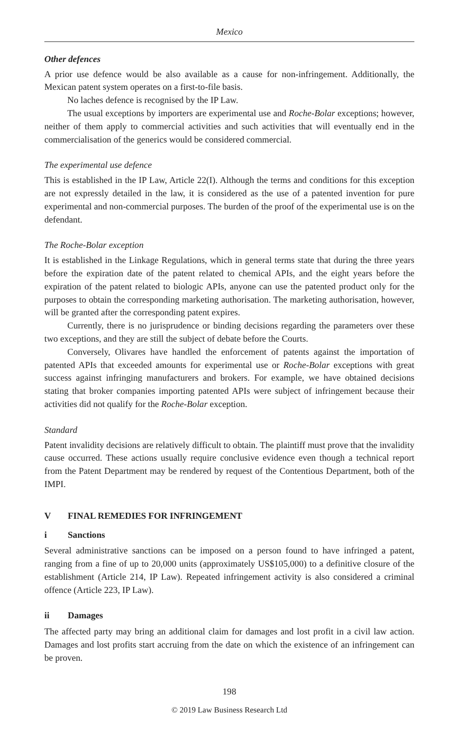Mexico
Other defences
A prior use defence would be also available as a cause for non-infringement. Additionally, the Mexican patent system operates on a first-to-file basis.
No laches defence is recognised by the IP Law.
The usual exceptions by importers are experimental use and Roche-Bolar exceptions; however, neither of them apply to commercial activities and such activities that will eventually end in the commercialisation of the generics would be considered commercial.
The experimental use defence
This is established in the IP Law, Article 22(I). Although the terms and conditions for this exception are not expressly detailed in the law, it is considered as the use of a patented invention for pure experimental and non-commercial purposes. The burden of the proof of the experimental use is on the defendant.
The Roche-Bolar exception
It is established in the Linkage Regulations, which in general terms state that during the three years before the expiration date of the patent related to chemical APIs, and the eight years before the expiration of the patent related to biologic APIs, anyone can use the patented product only for the purposes to obtain the corresponding marketing authorisation. The marketing authorisation, however, will be granted after the corresponding patent expires.
Currently, there is no jurisprudence or binding decisions regarding the parameters over these two exceptions, and they are still the subject of debate before the Courts.
Conversely, Olivares have handled the enforcement of patents against the importation of patented APIs that exceeded amounts for experimental use or Roche-Bolar exceptions with great success against infringing manufacturers and brokers. For example, we have obtained decisions stating that broker companies importing patented APIs were subject of infringement because their activities did not qualify for the Roche-Bolar exception.
Standard
Patent invalidity decisions are relatively difficult to obtain. The plaintiff must prove that the invalidity cause occurred. These actions usually require conclusive evidence even though a technical report from the Patent Department may be rendered by request of the Contentious Department, both of the IMPI.
V FINAL REMEDIES FOR INFRINGEMENT
i Sanctions
Several administrative sanctions can be imposed on a person found to have infringed a patent, ranging from a fine of up to 20,000 units (approximately US$105,000) to a definitive closure of the establishment (Article 214, IP Law). Repeated infringement activity is also considered a criminal offence (Article 223, IP Law).
ii Damages
The affected party may bring an additional claim for damages and lost profit in a civil law action. Damages and lost profits start accruing from the date on which the existence of an infringement can be proven.
198
© 2019 Law Business Research Ltd